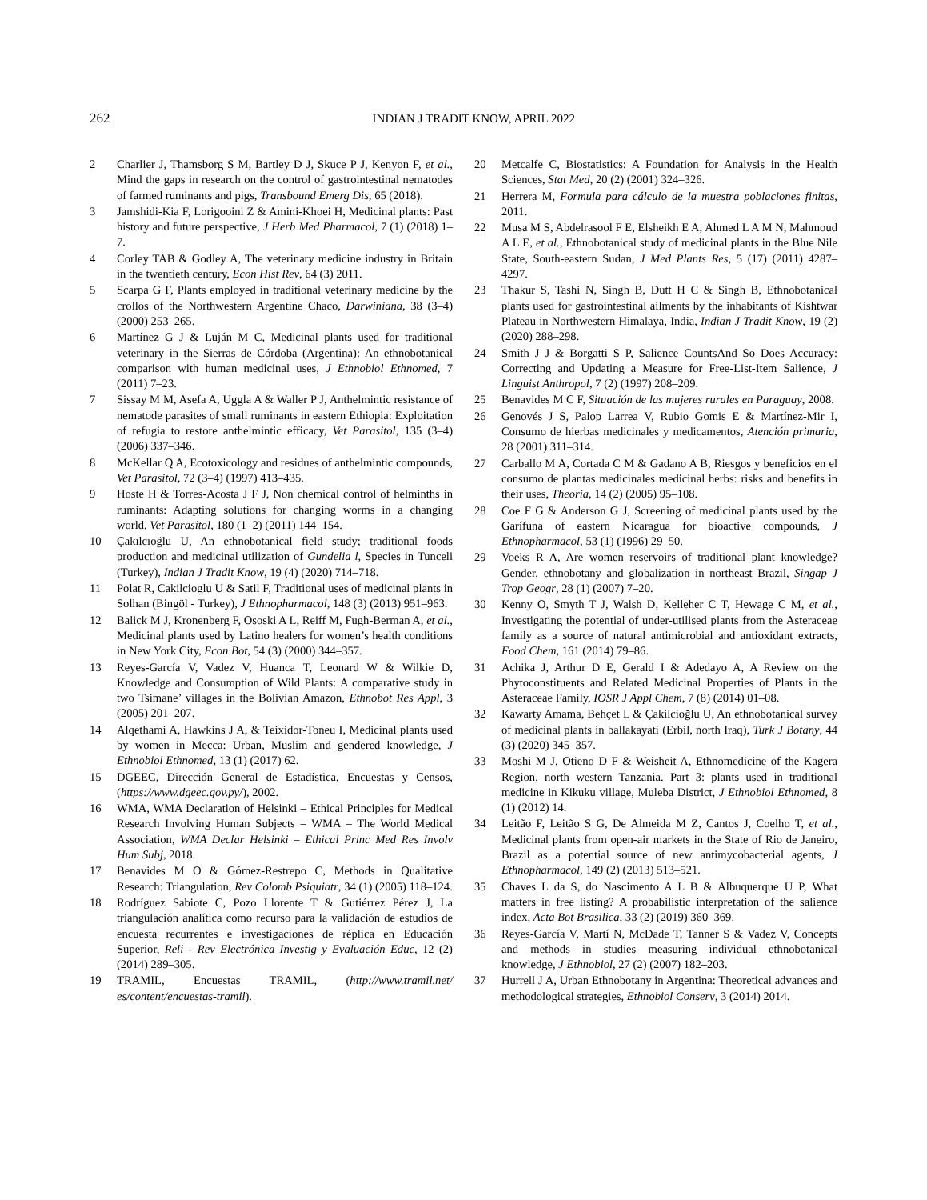262
INDIAN J TRADIT KNOW, APRIL 2022
2 Charlier J, Thamsborg S M, Bartley D J, Skuce P J, Kenyon F, et al., Mind the gaps in research on the control of gastrointestinal nematodes of farmed ruminants and pigs, Transbound Emerg Dis, 65 (2018).
3 Jamshidi-Kia F, Lorigooini Z & Amini-Khoei H, Medicinal plants: Past history and future perspective, J Herb Med Pharmacol, 7 (1) (2018) 1–7.
4 Corley TAB & Godley A, The veterinary medicine industry in Britain in the twentieth century, Econ Hist Rev, 64 (3) 2011.
5 Scarpa G F, Plants employed in traditional veterinary medicine by the crollos of the Northwestern Argentine Chaco, Darwiniana, 38 (3–4) (2000) 253–265.
6 Martínez G J & Luján M C, Medicinal plants used for traditional veterinary in the Sierras de Córdoba (Argentina): An ethnobotanical comparison with human medicinal uses, J Ethnobiol Ethnomed, 7 (2011) 7–23.
7 Sissay M M, Asefa A, Uggla A & Waller P J, Anthelmintic resistance of nematode parasites of small ruminants in eastern Ethiopia: Exploitation of refugia to restore anthelmintic efficacy, Vet Parasitol, 135 (3–4) (2006) 337–346.
8 McKellar Q A, Ecotoxicology and residues of anthelmintic compounds, Vet Parasitol, 72 (3–4) (1997) 413–435.
9 Hoste H & Torres-Acosta J F J, Non chemical control of helminths in ruminants: Adapting solutions for changing worms in a changing world, Vet Parasitol, 180 (1–2) (2011) 144–154.
10 Çakılcıoğlu U, An ethnobotanical field study; traditional foods production and medicinal utilization of Gundelia l, Species in Tunceli (Turkey), Indian J Tradit Know, 19 (4) (2020) 714–718.
11 Polat R, Cakilcioglu U & Satil F, Traditional uses of medicinal plants in Solhan (Bingöl - Turkey), J Ethnopharmacol, 148 (3) (2013) 951–963.
12 Balick M J, Kronenberg F, Ososki A L, Reiff M, Fugh-Berman A, et al., Medicinal plants used by Latino healers for women’s health conditions in New York City, Econ Bot, 54 (3) (2000) 344–357.
13 Reyes-García V, Vadez V, Huanca T, Leonard W & Wilkie D, Knowledge and Consumption of Wild Plants: A comparative study in two Tsimane’ villages in the Bolivian Amazon, Ethnobot Res Appl, 3 (2005) 201–207.
14 Alqethami A, Hawkins J A, & Teixidor-Toneu I, Medicinal plants used by women in Mecca: Urban, Muslim and gendered knowledge, J Ethnobiol Ethnomed, 13 (1) (2017) 62.
15 DGEEC, Dirección General de Estadística, Encuestas y Censos, (https://www.dgeec.gov.py/), 2002.
16 WMA, WMA Declaration of Helsinki – Ethical Principles for Medical Research Involving Human Subjects – WMA – The World Medical Association, WMA Declar Helsinki – Ethical Princ Med Res Involv Hum Subj, 2018.
17 Benavides M O & Gómez-Restrepo C, Methods in Qualitative Research: Triangulation, Rev Colomb Psiquiatr, 34 (1) (2005) 118–124.
18 Rodríguez Sabiote C, Pozo Llorente T & Gutiérrez Pérez J, La triangulación analítica como recurso para la validación de estudios de encuesta recurrentes e investigaciones de réplica en Educación Superior, Reli - Rev Electrónica Investig y Evaluación Educ, 12 (2) (2014) 289–305.
19 TRAMIL, Encuestas TRAMIL, (http://www.tramil.net/ es/content/encuestas-tramil).
20 Metcalfe C, Biostatistics: A Foundation for Analysis in the Health Sciences, Stat Med, 20 (2) (2001) 324–326.
21 Herrera M, Formula para cálculo de la muestra poblaciones finitas, 2011.
22 Musa M S, Abdelrasool F E, Elsheikh E A, Ahmed L A M N, Mahmoud A L E, et al., Ethnobotanical study of medicinal plants in the Blue Nile State, South-eastern Sudan, J Med Plants Res, 5 (17) (2011) 4287–4297.
23 Thakur S, Tashi N, Singh B, Dutt H C & Singh B, Ethnobotanical plants used for gastrointestinal ailments by the inhabitants of Kishtwar Plateau in Northwestern Himalaya, India, Indian J Tradit Know, 19 (2) (2020) 288–298.
24 Smith J J & Borgatti S P, Salience CountsAnd So Does Accuracy: Correcting and Updating a Measure for Free-List-Item Salience, J Linguist Anthropol, 7 (2) (1997) 208–209.
25 Benavides M C F, Situación de las mujeres rurales en Paraguay, 2008.
26 Genovés J S, Palop Larrea V, Rubio Gomis E & Martínez-Mir I, Consumo de hierbas medicinales y medicamentos, Atención primaria, 28 (2001) 311–314.
27 Carballo M A, Cortada C M & Gadano A B, Riesgos y beneficios en el consumo de plantas medicinales medicinal herbs: risks and benefits in their uses, Theoria, 14 (2) (2005) 95–108.
28 Coe F G & Anderson G J, Screening of medicinal plants used by the Garífuna of eastern Nicaragua for bioactive compounds, J Ethnopharmacol, 53 (1) (1996) 29–50.
29 Voeks R A, Are women reservoirs of traditional plant knowledge? Gender, ethnobotany and globalization in northeast Brazil, Singap J Trop Geogr, 28 (1) (2007) 7–20.
30 Kenny O, Smyth T J, Walsh D, Kelleher C T, Hewage C M, et al., Investigating the potential of under-utilised plants from the Asteraceae family as a source of natural antimicrobial and antioxidant extracts, Food Chem, 161 (2014) 79–86.
31 Achika J, Arthur D E, Gerald I & Adedayo A, A Review on the Phytoconstituents and Related Medicinal Properties of Plants in the Asteraceae Family, IOSR J Appl Chem, 7 (8) (2014) 01–08.
32 Kawarty Amama, Behçet L & Çakilcioğlu U, An ethnobotanical survey of medicinal plants in ballakayati (Erbil, north Iraq), Turk J Botany, 44 (3) (2020) 345–357.
33 Moshi M J, Otieno D F & Weisheit A, Ethnomedicine of the Kagera Region, north western Tanzania. Part 3: plants used in traditional medicine in Kikuku village, Muleba District, J Ethnobiol Ethnomed, 8 (1) (2012) 14.
34 Leitão F, Leitão S G, De Almeida M Z, Cantos J, Coelho T, et al., Medicinal plants from open-air markets in the State of Rio de Janeiro, Brazil as a potential source of new antimycobacterial agents, J Ethnopharmacol, 149 (2) (2013) 513–521.
35 Chaves L da S, do Nascimento A L B & Albuquerque U P, What matters in free listing? A probabilistic interpretation of the salience index, Acta Bot Brasilica, 33 (2) (2019) 360–369.
36 Reyes-García V, Martí N, McDade T, Tanner S & Vadez V, Concepts and methods in studies measuring individual ethnobotanical knowledge, J Ethnobiol, 27 (2) (2007) 182–203.
37 Hurrell J A, Urban Ethnobotany in Argentina: Theoretical advances and methodological strategies, Ethnobiol Conserv, 3 (2014) 2014.